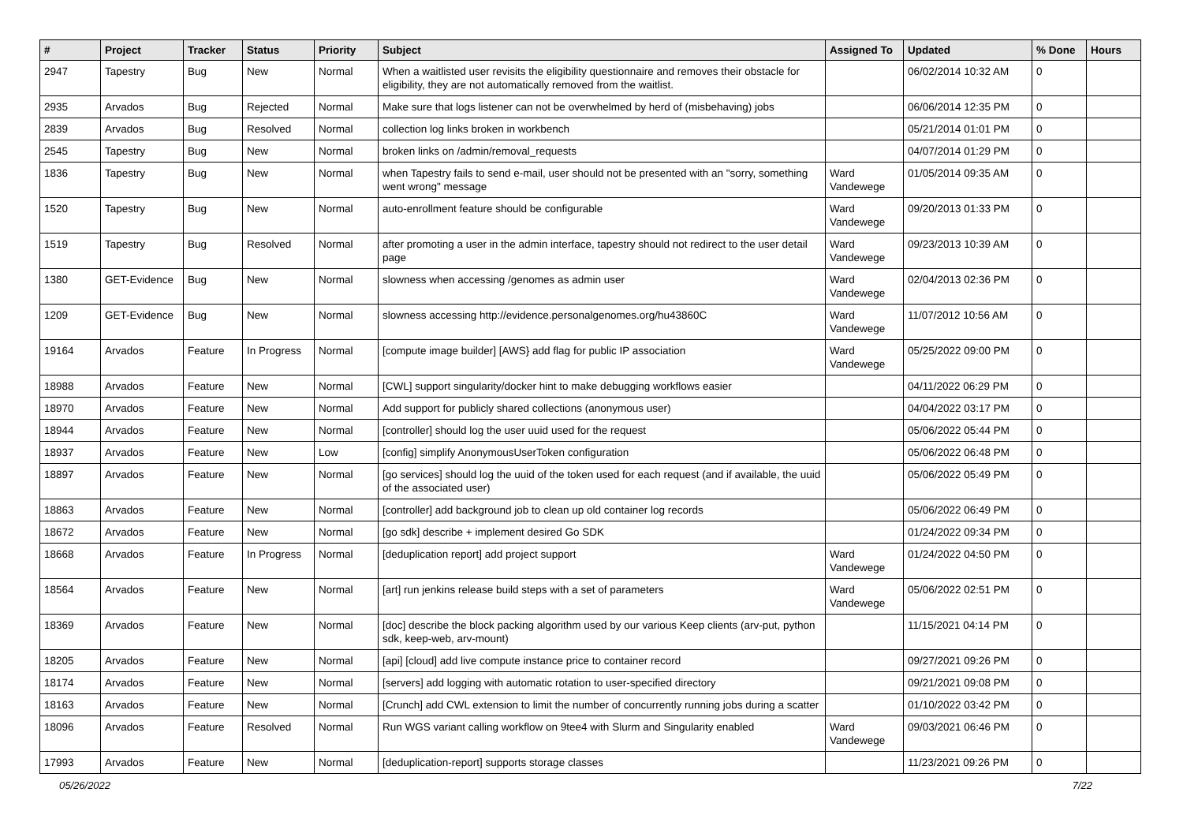| # | Project | Tracker | Status | Priority | Subject | Assigned To | Updated | % Done | Hours |
| --- | --- | --- | --- | --- | --- | --- | --- | --- | --- |
| 2947 | Tapestry | Bug | New | Normal | When a waitlisted user revisits the eligibility questionnaire and removes their obstacle for eligibility, they are not automatically removed from the waitlist. | | 06/02/2014 10:32 AM | 0 | |
| 2935 | Arvados | Bug | Rejected | Normal | Make sure that logs listener can not be overwhelmed by herd of (misbehaving) jobs | | 06/06/2014 12:35 PM | 0 | |
| 2839 | Arvados | Bug | Resolved | Normal | collection log links broken in workbench | | 05/21/2014 01:01 PM | 0 | |
| 2545 | Tapestry | Bug | New | Normal | broken links on /admin/removal_requests | | 04/07/2014 01:29 PM | 0 | |
| 1836 | Tapestry | Bug | New | Normal | when Tapestry fails to send e-mail, user should not be presented with an "sorry, something went wrong" message | Ward Vandewege | 01/05/2014 09:35 AM | 0 | |
| 1520 | Tapestry | Bug | New | Normal | auto-enrollment feature should be configurable | Ward Vandewege | 09/20/2013 01:33 PM | 0 | |
| 1519 | Tapestry | Bug | Resolved | Normal | after promoting a user in the admin interface, tapestry should not redirect to the user detail page | Ward Vandewege | 09/23/2013 10:39 AM | 0 | |
| 1380 | GET-Evidence | Bug | New | Normal | slowness when accessing /genomes as admin user | Ward Vandewege | 02/04/2013 02:36 PM | 0 | |
| 1209 | GET-Evidence | Bug | New | Normal | slowness accessing http://evidence.personalgenomes.org/hu43860C | Ward Vandewege | 11/07/2012 10:56 AM | 0 | |
| 19164 | Arvados | Feature | In Progress | Normal | [compute image builder] [AWS} add flag for public IP association | Ward Vandewege | 05/25/2022 09:00 PM | 0 | |
| 18988 | Arvados | Feature | New | Normal | [CWL] support singularity/docker hint to make debugging workflows easier | | 04/11/2022 06:29 PM | 0 | |
| 18970 | Arvados | Feature | New | Normal | Add support for publicly shared collections (anonymous user) | | 04/04/2022 03:17 PM | 0 | |
| 18944 | Arvados | Feature | New | Normal | [controller] should log the user uuid used for the request | | 05/06/2022 05:44 PM | 0 | |
| 18937 | Arvados | Feature | New | Low | [config] simplify AnonymousUserToken configuration | | 05/06/2022 06:48 PM | 0 | |
| 18897 | Arvados | Feature | New | Normal | [go services] should log the uuid of the token used for each request (and if available, the uuid of the associated user) | | 05/06/2022 05:49 PM | 0 | |
| 18863 | Arvados | Feature | New | Normal | [controller] add background job to clean up old container log records | | 05/06/2022 06:49 PM | 0 | |
| 18672 | Arvados | Feature | New | Normal | [go sdk] describe + implement desired Go SDK | | 01/24/2022 09:34 PM | 0 | |
| 18668 | Arvados | Feature | In Progress | Normal | [deduplication report] add project support | Ward Vandewege | 01/24/2022 04:50 PM | 0 | |
| 18564 | Arvados | Feature | New | Normal | [art] run jenkins release build steps with a set of parameters | Ward Vandewege | 05/06/2022 02:51 PM | 0 | |
| 18369 | Arvados | Feature | New | Normal | [doc] describe the block packing algorithm used by our various Keep clients (arv-put, python sdk, keep-web, arv-mount) | | 11/15/2021 04:14 PM | 0 | |
| 18205 | Arvados | Feature | New | Normal | [api] [cloud] add live compute instance price to container record | | 09/27/2021 09:26 PM | 0 | |
| 18174 | Arvados | Feature | New | Normal | [servers] add logging with automatic rotation to user-specified directory | | 09/21/2021 09:08 PM | 0 | |
| 18163 | Arvados | Feature | New | Normal | [Crunch] add CWL extension to limit the number of concurrently running jobs during a scatter | | 01/10/2022 03:42 PM | 0 | |
| 18096 | Arvados | Feature | Resolved | Normal | Run WGS variant calling workflow on 9tee4 with Slurm and Singularity enabled | Ward Vandewege | 09/03/2021 06:46 PM | 0 | |
| 17993 | Arvados | Feature | New | Normal | [deduplication-report] supports storage classes | | 11/23/2021 09:26 PM | 0 | |
05/26/2022 7/22